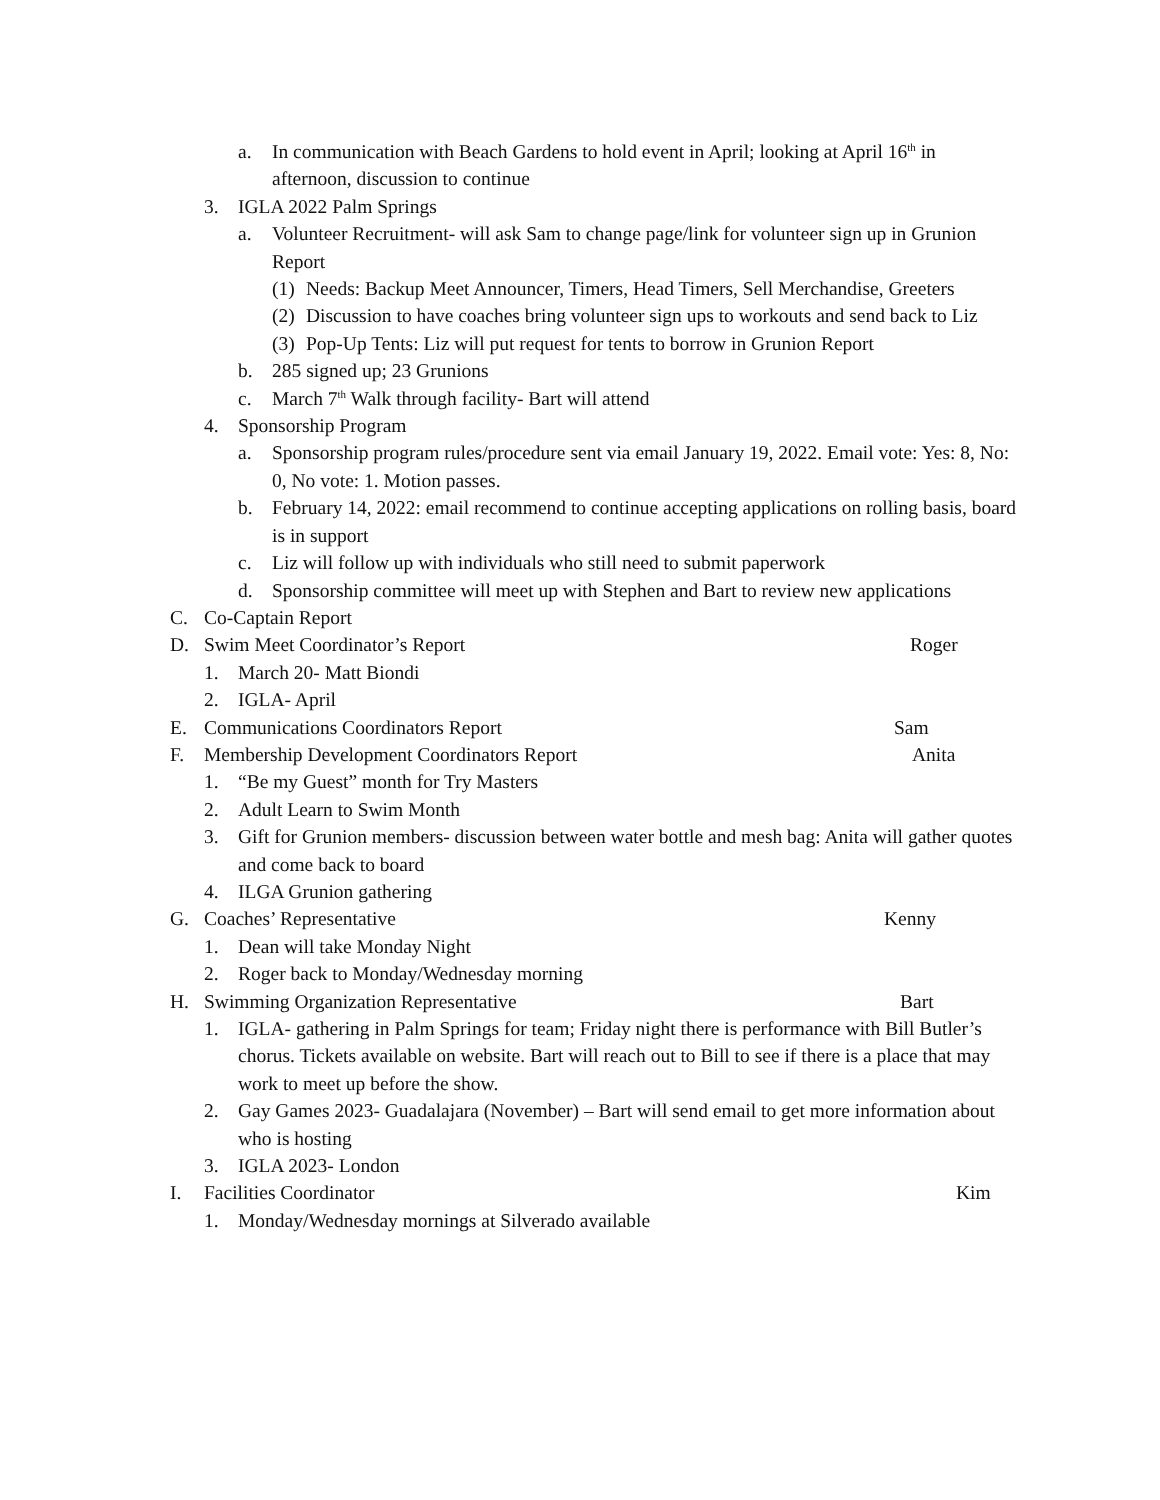a. In communication with Beach Gardens to hold event in April; looking at April 16<sup>th</sup> in afternoon, discussion to continue
3. IGLA 2022 Palm Springs
a. Volunteer Recruitment- will ask Sam to change page/link for volunteer sign up in Grunion Report
(1) Needs: Backup Meet Announcer, Timers, Head Timers, Sell Merchandise, Greeters
(2) Discussion to have coaches bring volunteer sign ups to workouts and send back to Liz
(3) Pop-Up Tents: Liz will put request for tents to borrow in Grunion Report
b. 285 signed up; 23 Grunions
c. March 7<sup>th</sup> Walk through facility- Bart will attend
4. Sponsorship Program
a. Sponsorship program rules/procedure sent via email January 19, 2022. Email vote: Yes: 8, No: 0, No vote: 1. Motion passes.
b. February 14, 2022: email recommend to continue accepting applications on rolling basis, board is in support
c. Liz will follow up with individuals who still need to submit paperwork
d. Sponsorship committee will meet up with Stephen and Bart to review new applications
C. Co-Captain Report
D. Swim Meet Coordinator’s Report Roger
1. March 20- Matt Biondi
2. IGLA- April
E. Communications Coordinators Report Sam
F. Membership Development Coordinators Report Anita
1. “Be my Guest” month for Try Masters
2. Adult Learn to Swim Month
3. Gift for Grunion members- discussion between water bottle and mesh bag: Anita will gather quotes and come back to board
4. ILGA Grunion gathering
G. Coaches’ Representative Kenny
1. Dean will take Monday Night
2. Roger back to Monday/Wednesday morning
H. Swimming Organization Representative Bart
1. IGLA- gathering in Palm Springs for team; Friday night there is performance with Bill Butler’s chorus. Tickets available on website. Bart will reach out to Bill to see if there is a place that may work to meet up before the show.
2. Gay Games 2023- Guadalajara (November) – Bart will send email to get more information about who is hosting
3. IGLA 2023- London
I. Facilities Coordinator Kim
1. Monday/Wednesday mornings at Silverado available